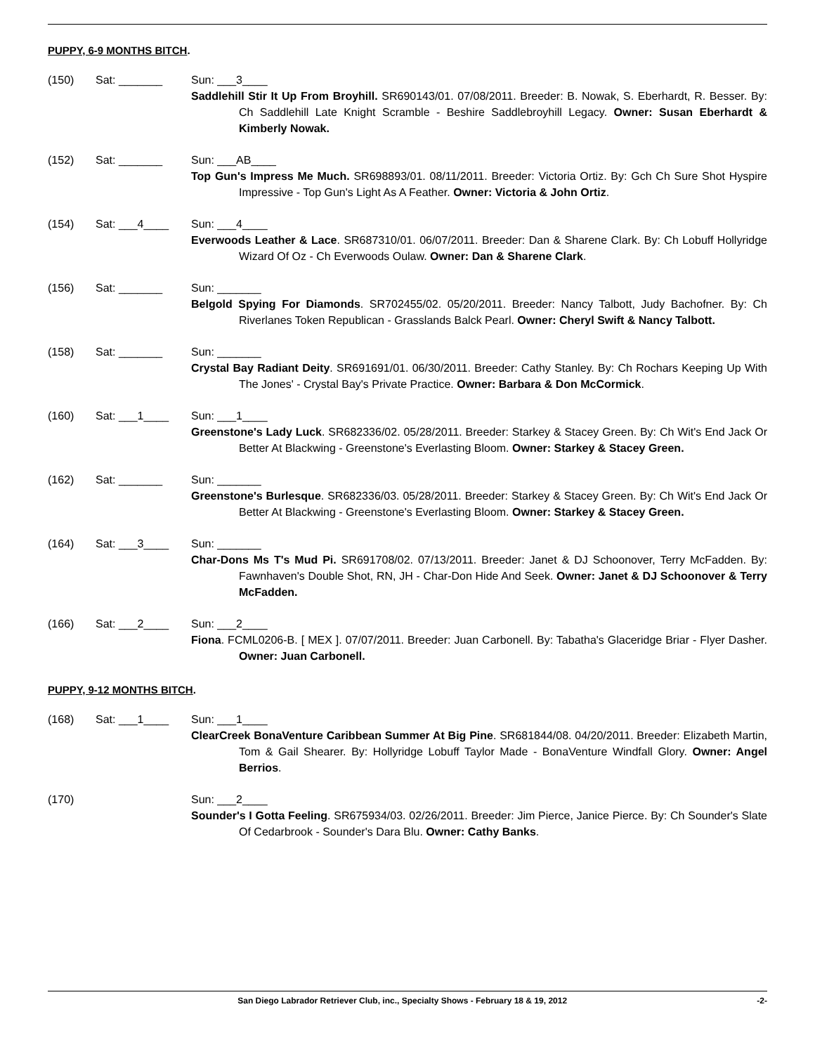PUPPY, 6-9 MONTHS BITCH.
(150) Sat: _______ Sun: ___3____
Saddlehill Stir It Up From Broyhill. SR690143/01. 07/08/2011. Breeder: B. Nowak, S. Eberhardt, R. Besser. By: Ch Saddlehill Late Knight Scramble - Beshire Saddlebroyhill Legacy. Owner: Susan Eberhardt & Kimberly Nowak.
(152) Sat: _______ Sun: ___AB____
Top Gun's Impress Me Much. SR698893/01. 08/11/2011. Breeder: Victoria Ortiz. By: Gch Ch Sure Shot Hyspire Impressive - Top Gun's Light As A Feather. Owner: Victoria & John Ortiz.
(154) Sat: ___4____ Sun: ___4____
Everwoods Leather & Lace. SR687310/01. 06/07/2011. Breeder: Dan & Sharene Clark. By: Ch Lobuff Hollyridge Wizard Of Oz - Ch Everwoods Oulaw. Owner: Dan & Sharene Clark.
(156) Sat: _______ Sun: _______
Belgold Spying For Diamonds. SR702455/02. 05/20/2011. Breeder: Nancy Talbott, Judy Bachofner. By: Ch Riverlanes Token Republican - Grasslands Balck Pearl. Owner: Cheryl Swift & Nancy Talbott.
(158) Sat: _______ Sun: _______
Crystal Bay Radiant Deity. SR691691/01. 06/30/2011. Breeder: Cathy Stanley. By: Ch Rochars Keeping Up With The Jones' - Crystal Bay's Private Practice. Owner: Barbara & Don McCormick.
(160) Sat: ___1____ Sun: ___1____
Greenstone's Lady Luck. SR682336/02. 05/28/2011. Breeder: Starkey & Stacey Green. By: Ch Wit's End Jack Or Better At Blackwing - Greenstone's Everlasting Bloom. Owner: Starkey & Stacey Green.
(162) Sat: _______ Sun: _______
Greenstone's Burlesque. SR682336/03. 05/28/2011. Breeder: Starkey & Stacey Green. By: Ch Wit's End Jack Or Better At Blackwing - Greenstone's Everlasting Bloom. Owner: Starkey & Stacey Green.
(164) Sat: ___3____ Sun: _______
Char-Dons Ms T's Mud Pi. SR691708/02. 07/13/2011. Breeder: Janet & DJ Schoonover, Terry McFadden. By: Fawnhaven's Double Shot, RN, JH - Char-Don Hide And Seek. Owner: Janet & DJ Schoonover & Terry McFadden.
(166) Sat: ___2____ Sun: ___2____
Fiona. FCML0206-B. [ MEX ]. 07/07/2011. Breeder: Juan Carbonell. By: Tabatha's Glaceridge Briar - Flyer Dasher. Owner: Juan Carbonell.
PUPPY, 9-12 MONTHS BITCH.
(168) Sat: ___1____ Sun: ___1____
ClearCreek BonaVenture Caribbean Summer At Big Pine. SR681844/08. 04/20/2011. Breeder: Elizabeth Martin, Tom & Gail Shearer. By: Hollyridge Lobuff Taylor Made - BonaVenture Windfall Glory. Owner: Angel Berrios.
(170) Sun: ___2____
Sounder's I Gotta Feeling. SR675934/03. 02/26/2011. Breeder: Jim Pierce, Janice Pierce. By: Ch Sounder's Slate Of Cedarbrook - Sounder's Dara Blu. Owner: Cathy Banks.
San Diego Labrador Retriever Club, inc., Specialty Shows - February 18 & 19, 2012 -2-